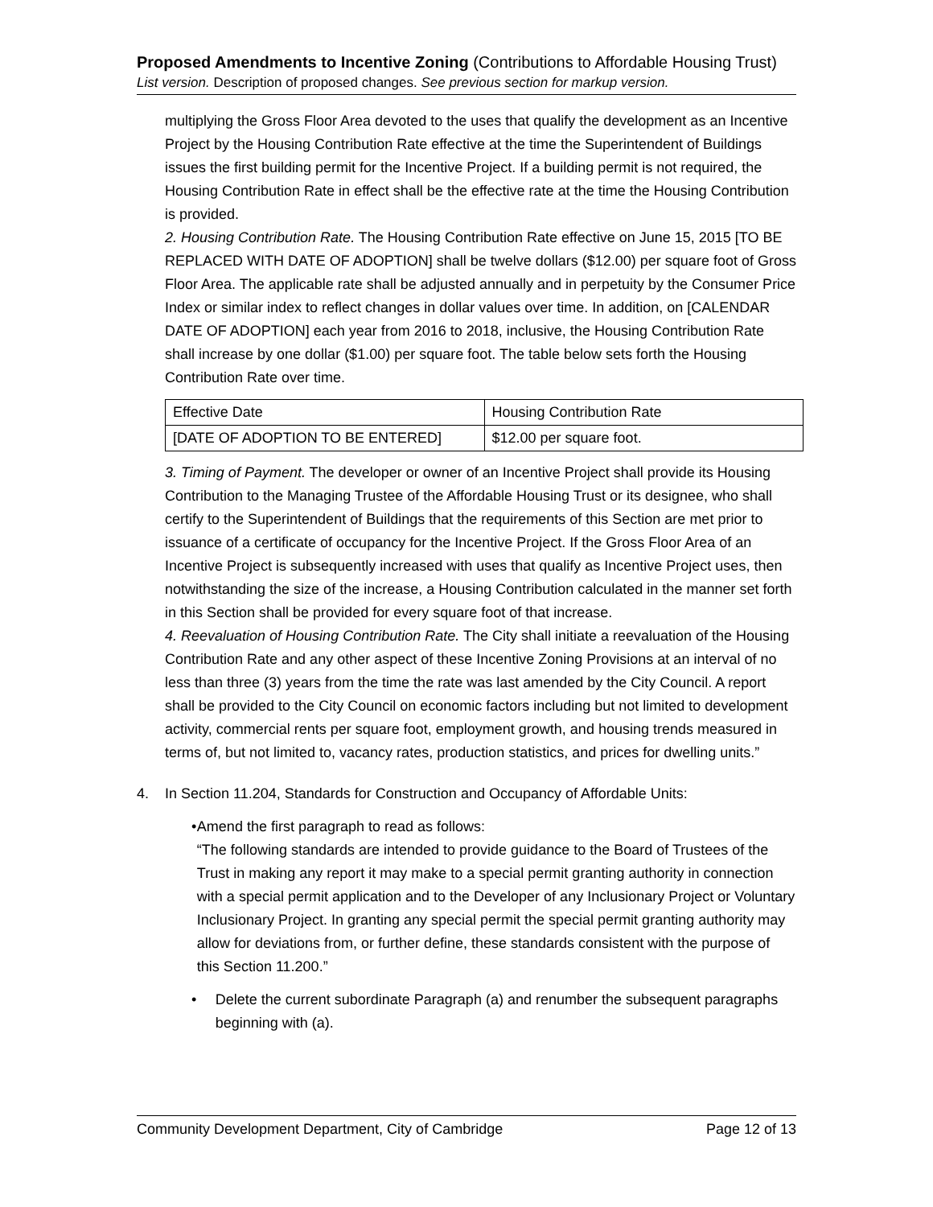Proposed Amendments to Incentive Zoning (Contributions to Affordable Housing Trust)
List version. Description of proposed changes. See previous section for markup version.
multiplying the Gross Floor Area devoted to the uses that qualify the development as an Incentive Project by the Housing Contribution Rate effective at the time the Superintendent of Buildings issues the first building permit for the Incentive Project. If a building permit is not required, the Housing Contribution Rate in effect shall be the effective rate at the time the Housing Contribution is provided.
2. Housing Contribution Rate. The Housing Contribution Rate effective on June 15, 2015 [TO BE REPLACED WITH DATE OF ADOPTION] shall be twelve dollars ($12.00) per square foot of Gross Floor Area. The applicable rate shall be adjusted annually and in perpetuity by the Consumer Price Index or similar index to reflect changes in dollar values over time. In addition, on [CALENDAR DATE OF ADOPTION] each year from 2016 to 2018, inclusive, the Housing Contribution Rate shall increase by one dollar ($1.00) per square foot. The table below sets forth the Housing Contribution Rate over time.
| Effective Date | Housing Contribution Rate |
| [DATE OF ADOPTION TO BE ENTERED] | $12.00 per square foot. |
3. Timing of Payment. The developer or owner of an Incentive Project shall provide its Housing Contribution to the Managing Trustee of the Affordable Housing Trust or its designee, who shall certify to the Superintendent of Buildings that the requirements of this Section are met prior to issuance of a certificate of occupancy for the Incentive Project. If the Gross Floor Area of an Incentive Project is subsequently increased with uses that qualify as Incentive Project uses, then notwithstanding the size of the increase, a Housing Contribution calculated in the manner set forth in this Section shall be provided for every square foot of that increase.
4. Reevaluation of Housing Contribution Rate. The City shall initiate a reevaluation of the Housing Contribution Rate and any other aspect of these Incentive Zoning Provisions at an interval of no less than three (3) years from the time the rate was last amended by the City Council. A report shall be provided to the City Council on economic factors including but not limited to development activity, commercial rents per square foot, employment growth, and housing trends measured in terms of, but not limited to, vacancy rates, production statistics, and prices for dwelling units.”
4. In Section 11.204, Standards for Construction and Occupancy of Affordable Units:
• Amend the first paragraph to read as follows:
“The following standards are intended to provide guidance to the Board of Trustees of the Trust in making any report it may make to a special permit granting authority in connection with a special permit application and to the Developer of any Inclusionary Project or Voluntary Inclusionary Project. In granting any special permit the special permit granting authority may allow for deviations from, or further define, these standards consistent with the purpose of this Section 11.200.”
• Delete the current subordinate Paragraph (a) and renumber the subsequent paragraphs beginning with (a).
Community Development Department, City of Cambridge Page 12 of 13